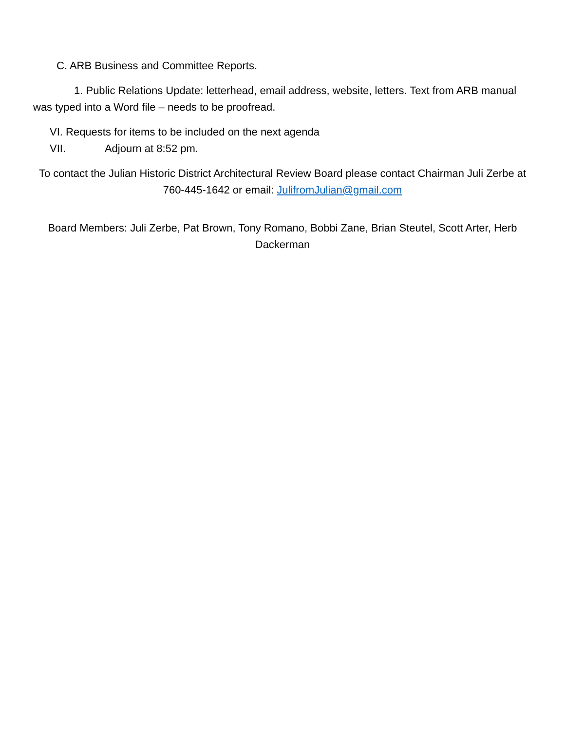C. ARB Business and Committee Reports.
1. Public Relations Update: letterhead, email address, website, letters. Text from ARB manual was typed into a Word file – needs to be proofread.
VI. Requests for items to be included on the next agenda
VII. Adjourn at 8:52 pm.
To contact the Julian Historic District Architectural Review Board please contact Chairman Juli Zerbe at 760-445-1642 or email: JulifromJulian@gmail.com
Board Members: Juli Zerbe, Pat Brown, Tony Romano, Bobbi Zane, Brian Steutel, Scott Arter, Herb Dackerman